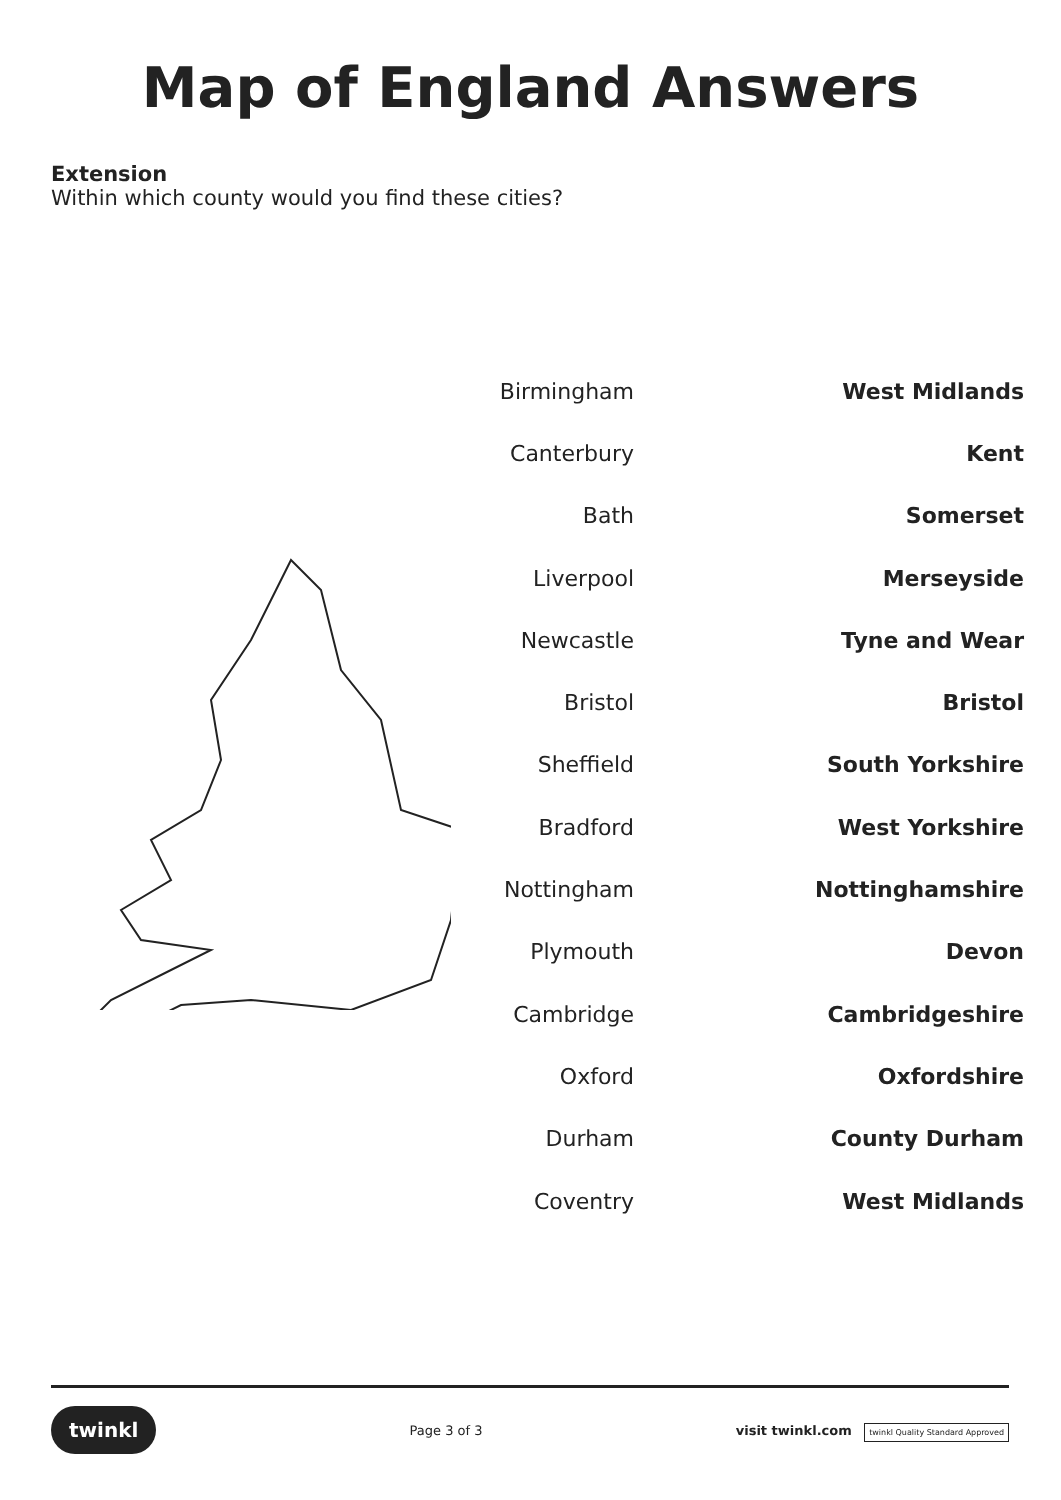Map of England Answers
Extension
Within which county would you find these cities?
| Birmingham | West Midlands |
| Canterbury | Kent |
| Bath | Somerset |
| Liverpool | Merseyside |
| Newcastle | Tyne and Wear |
| Bristol | Bristol |
| Sheffield | South Yorkshire |
| Bradford | West Yorkshire |
| Nottingham | Nottinghamshire |
| Plymouth | Devon |
| Cambridge | Cambridgeshire |
| Oxford | Oxfordshire |
| Durham | County Durham |
| Coventry | West Midlands |
twinkl Page 3 of 3 visit twinkl.com twinkl Quality Standard Approved